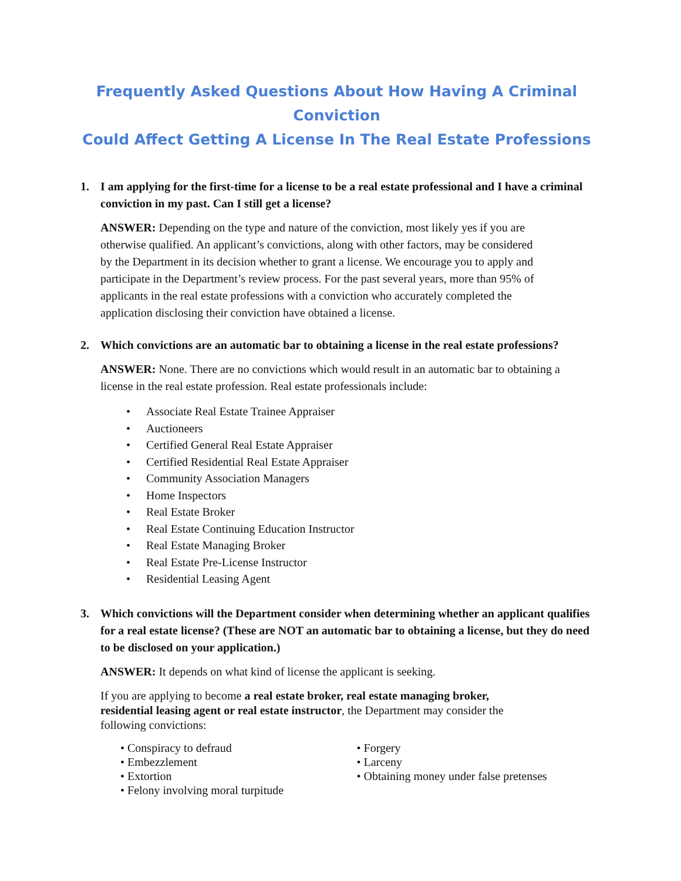Frequently Asked Questions About How Having A Criminal Conviction
Could Affect Getting A License In The Real Estate Professions
1. I am applying for the first-time for a license to be a real estate professional and I have a criminal conviction in my past. Can I still get a license?
ANSWER: Depending on the type and nature of the conviction, most likely yes if you are otherwise qualified. An applicant’s convictions, along with other factors, may be considered by the Department in its decision whether to grant a license. We encourage you to apply and participate in the Department’s review process. For the past several years, more than 95% of applicants in the real estate professions with a conviction who accurately completed the application disclosing their conviction have obtained a license.
2. Which convictions are an automatic bar to obtaining a license in the real estate professions?
ANSWER: None. There are no convictions which would result in an automatic bar to obtaining a license in the real estate profession. Real estate professionals include:
• Associate Real Estate Trainee Appraiser
• Auctioneers
• Certified General Real Estate Appraiser
• Certified Residential Real Estate Appraiser
• Community Association Managers
• Home Inspectors
• Real Estate Broker
• Real Estate Continuing Education Instructor
• Real Estate Managing Broker
• Real Estate Pre-License Instructor
• Residential Leasing Agent
3. Which convictions will the Department consider when determining whether an applicant qualifies for a real estate license? (These are NOT an automatic bar to obtaining a license, but they do need to be disclosed on your application.)
ANSWER: It depends on what kind of license the applicant is seeking.
If you are applying to become a real estate broker, real estate managing broker, residential leasing agent or real estate instructor, the Department may consider the following convictions:
• Conspiracy to defraud
• Embezzlement
• Extortion
• Felony involving moral turpitude
• Forgery
• Larceny
• Obtaining money under false pretenses